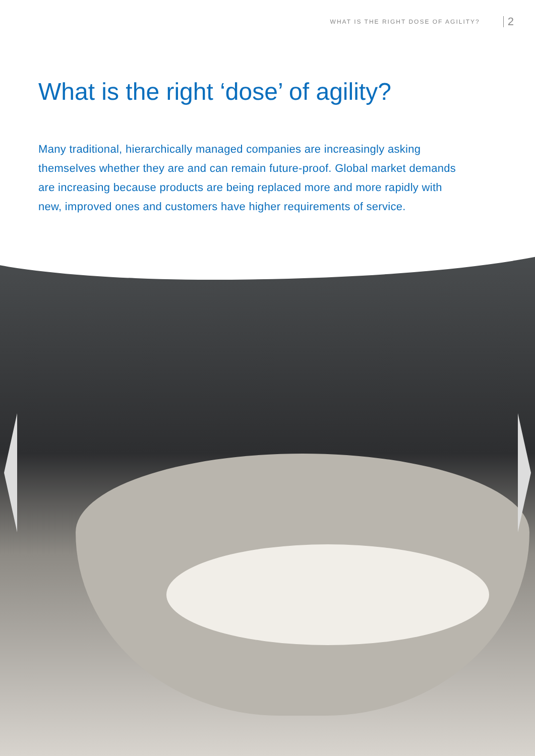WHAT IS THE RIGHT DOSE OF AGILITY? 2
What is the right ‘dose’ of agility?
Many traditional, hierarchically managed companies are increasingly asking themselves whether they are and can remain future-proof. Global market demands are increasing because products are being replaced more and more rapidly with new, improved ones and customers have higher requirements of service.